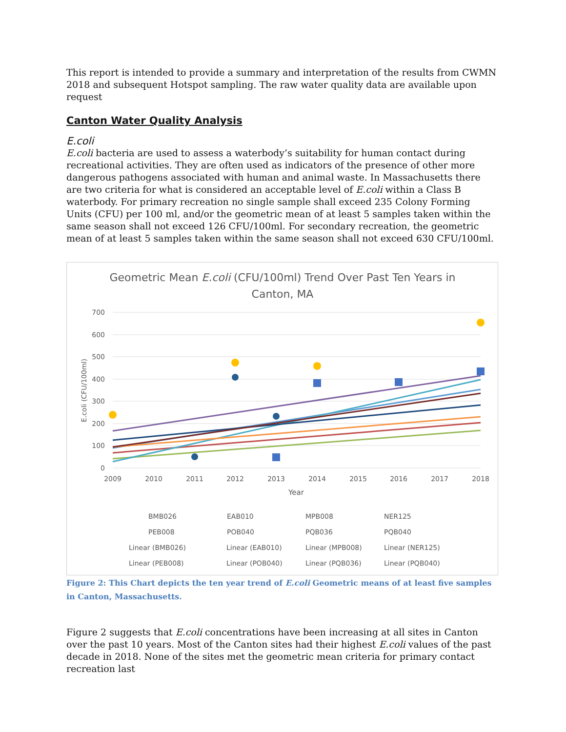This report is intended to provide a summary and interpretation of the results from CWMN 2018 and subsequent Hotspot sampling. The raw water quality data are available upon request
Canton Water Quality Analysis
E.coli
E.coli bacteria are used to assess a waterbody’s suitability for human contact during recreational activities. They are often used as indicators of the presence of other more dangerous pathogens associated with human and animal waste. In Massachusetts there are two criteria for what is considered an acceptable level of E.coli within a Class B waterbody. For primary recreation no single sample shall exceed 235 Colony Forming Units (CFU) per 100 ml, and/or the geometric mean of at least 5 samples taken within the same season shall not exceed 126 CFU/100ml. For secondary recreation, the geometric mean of at least 5 samples taken within the same season shall not exceed 630 CFU/100ml.
Geometric Mean E.coli (CFU/100ml) Trend Over Past Ten Years in
Canton, MA
700
600
500
400
300
200
100
0
2009
2010
2011
2012
2013
2014
2015
2016
2017
2018
Year
E.coli (CFU/100ml)
BMB026
EAB010
MPB008
NER125
PEB008
POB040
PQB036
PQB040
Linear (BMB026)
Linear (EAB010)
Linear (MPB008)
Linear (NER125)
Linear (PEB008)
Linear (POB040)
Linear (PQB036)
Linear (PQB040)
Figure 2: This Chart depicts the ten year trend of E.coli Geometric means of at least five samples in Canton, Massachusetts.
Figure 2 suggests that E.coli concentrations have been increasing at all sites in Canton over the past 10 years. Most of the Canton sites had their highest E.coli values of the past decade in 2018. None of the sites met the geometric mean criteria for primary contact recreation last